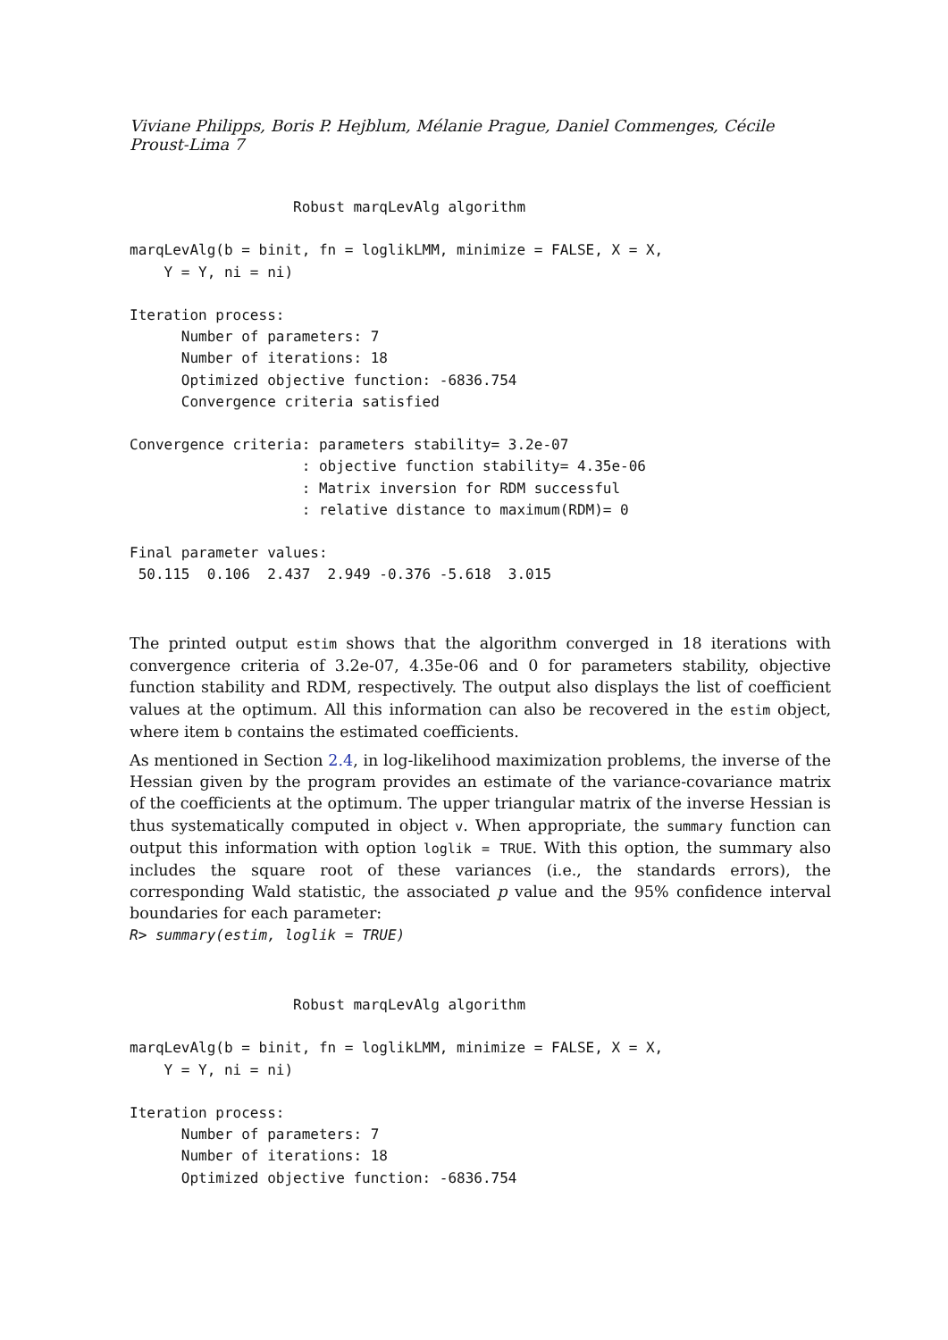Viviane Philipps, Boris P. Hejblum, Mélanie Prague, Daniel Commenges, Cécile Proust-Lima 7
                   Robust marqLevAlg algorithm

marqLevAlg(b = binit, fn = loglikLMM, minimize = FALSE, X = X,
    Y = Y, ni = ni)

Iteration process:
      Number of parameters: 7
      Number of iterations: 18
      Optimized objective function: -6836.754
      Convergence criteria satisfied

Convergence criteria: parameters stability= 3.2e-07
                    : objective function stability= 4.35e-06
                    : Matrix inversion for RDM successful
                    : relative distance to maximum(RDM)= 0

Final parameter values:
 50.115  0.106  2.437  2.949 -0.376 -5.618  3.015
The printed output estim shows that the algorithm converged in 18 iterations with convergence criteria of 3.2e-07, 4.35e-06 and 0 for parameters stability, objective function stability and RDM, respectively. The output also displays the list of coefficient values at the optimum. All this information can also be recovered in the estim object, where item b contains the estimated coefficients.
As mentioned in Section 2.4, in log-likelihood maximization problems, the inverse of the Hessian given by the program provides an estimate of the variance-covariance matrix of the coefficients at the optimum. The upper triangular matrix of the inverse Hessian is thus systematically computed in object v. When appropriate, the summary function can output this information with option loglik = TRUE. With this option, the summary also includes the square root of these variances (i.e., the standards errors), the corresponding Wald statistic, the associated p value and the 95% confidence interval boundaries for each parameter:
R> summary(estim, loglik = TRUE)
                   Robust marqLevAlg algorithm

marqLevAlg(b = binit, fn = loglikLMM, minimize = FALSE, X = X,
    Y = Y, ni = ni)

Iteration process:
      Number of parameters: 7
      Number of iterations: 18
      Optimized objective function: -6836.754